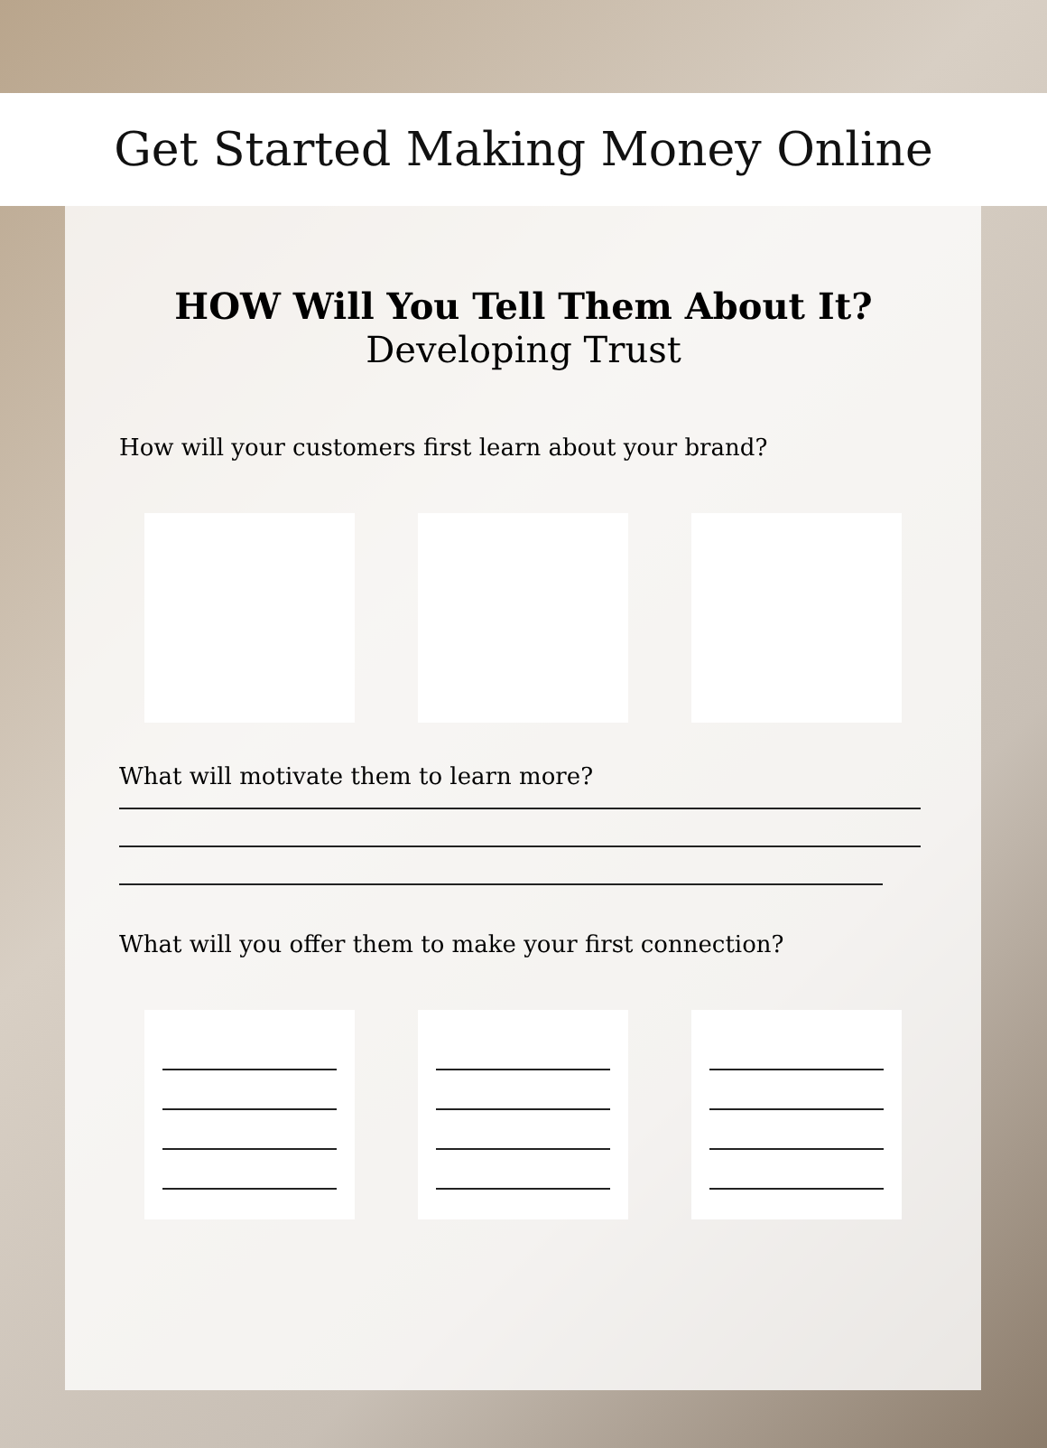Get Started Making Money Online
HOW Will You Tell Them About It?
Developing Trust
How will your customers first learn about your brand?
What will motivate them to learn more?
What will you offer them to make your first connection?